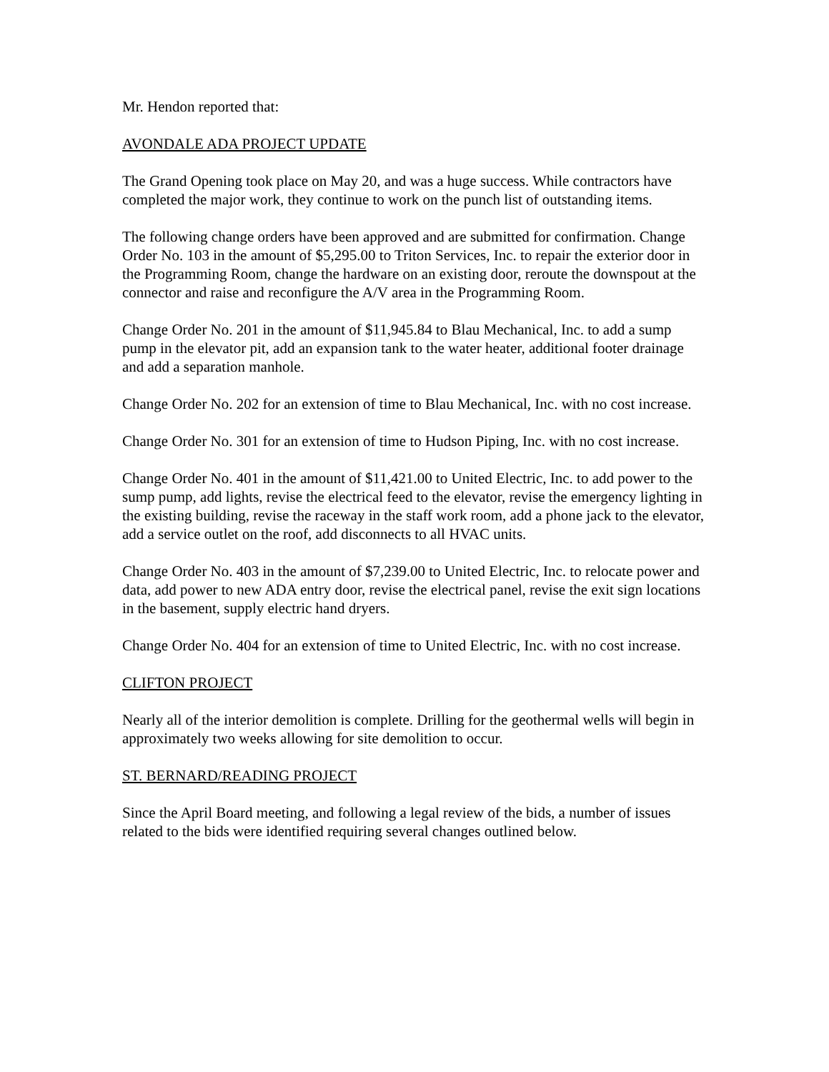Mr. Hendon reported that:
AVONDALE ADA PROJECT UPDATE
The Grand Opening took place on May 20, and was a huge success. While contractors have completed the major work, they continue to work on the punch list of outstanding items.
The following change orders have been approved and are submitted for confirmation. Change Order No. 103 in the amount of $5,295.00 to Triton Services, Inc. to repair the exterior door in the Programming Room, change the hardware on an existing door, reroute the downspout at the connector and raise and reconfigure the A/V area in the Programming Room.
Change Order No. 201 in the amount of $11,945.84 to Blau Mechanical, Inc. to add a sump pump in the elevator pit, add an expansion tank to the water heater, additional footer drainage and add a separation manhole.
Change Order No. 202 for an extension of time to Blau Mechanical, Inc. with no cost increase.
Change Order No. 301 for an extension of time to Hudson Piping, Inc. with no cost increase.
Change Order No. 401 in the amount of $11,421.00 to United Electric, Inc. to add power to the sump pump, add lights, revise the electrical feed to the elevator, revise the emergency lighting in the existing building, revise the raceway in the staff work room, add a phone jack to the elevator, add a service outlet on the roof, add disconnects to all HVAC units.
Change Order No. 403 in the amount of $7,239.00 to United Electric, Inc. to relocate power and data, add power to new ADA entry door, revise the electrical panel, revise the exit sign locations in the basement, supply electric hand dryers.
Change Order No. 404 for an extension of time to United Electric, Inc. with no cost increase.
CLIFTON PROJECT
Nearly all of the interior demolition is complete. Drilling for the geothermal wells will begin in approximately two weeks allowing for site demolition to occur.
ST. BERNARD/READING PROJECT
Since the April Board meeting, and following a legal review of the bids, a number of issues related to the bids were identified requiring several changes outlined below.